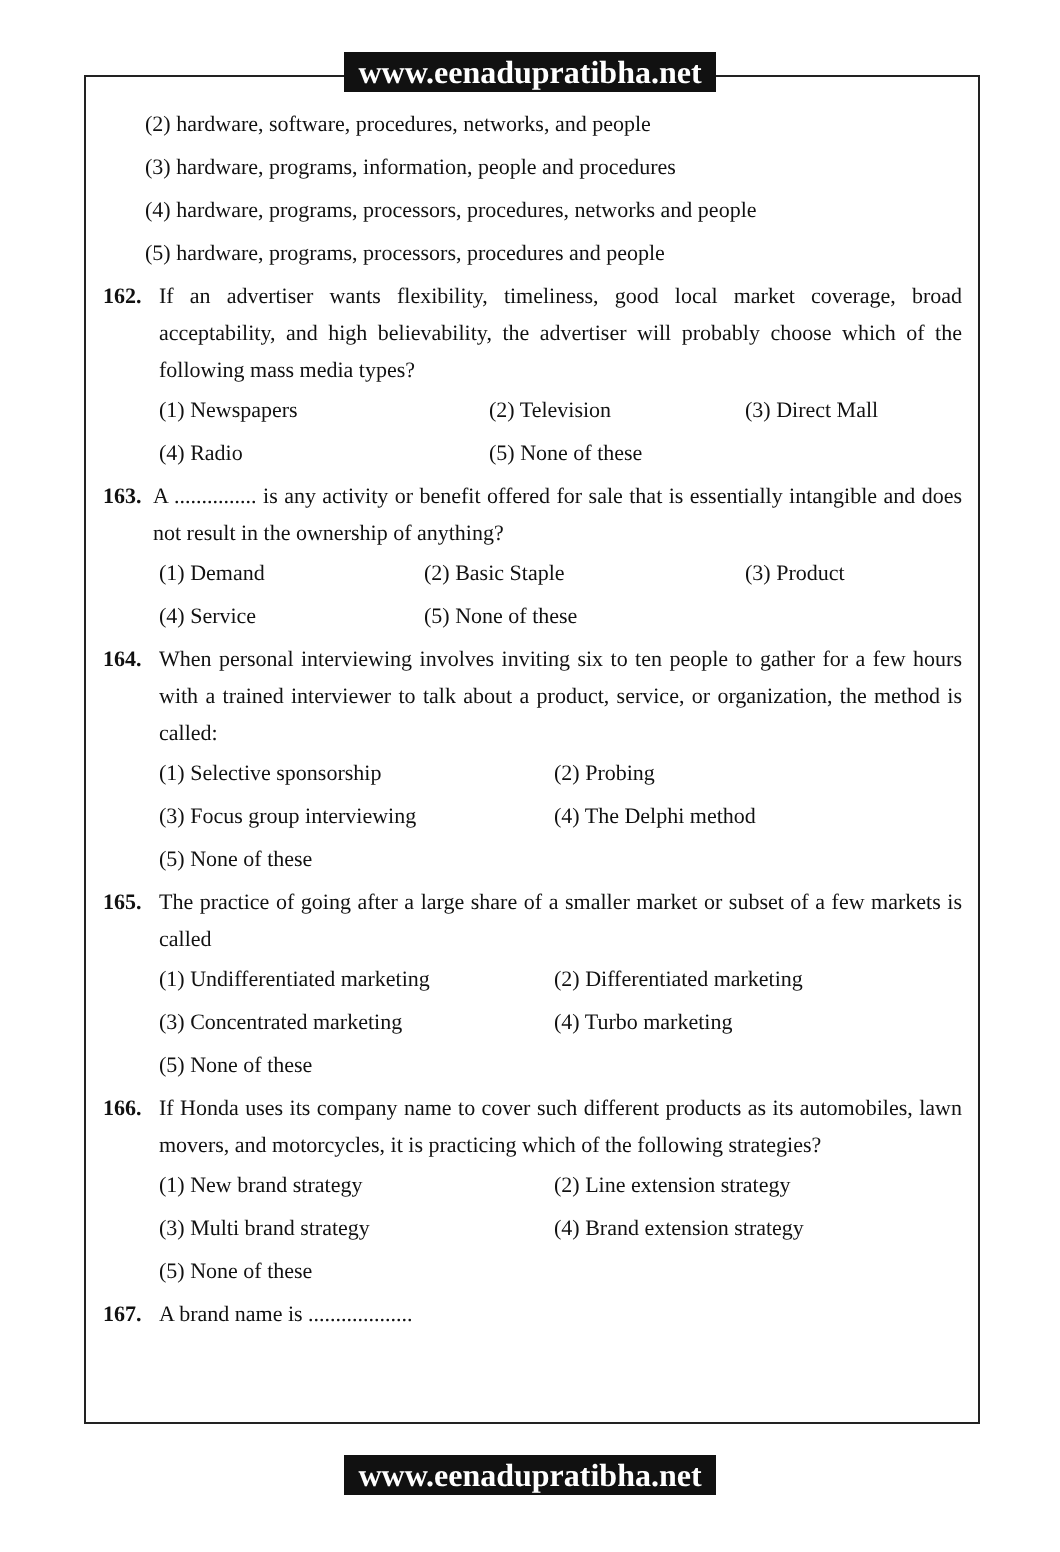www.eenadupratibha.net
(2) hardware, software, procedures, networks, and people
(3) hardware, programs, information, people and procedures
(4) hardware, programs, processors, procedures, networks and people
(5) hardware, programs, processors, procedures and people
162. If an advertiser wants flexibility, timeliness, good local market coverage, broad acceptability, and high believability, the advertiser will probably choose which of the following mass media types?
(1) Newspapers (2) Television (3) Direct Mall
(4) Radio (5) None of these
163.
A ............... is any activity or benefit offered for sale that is essentially intangible and does not result in the ownership of anything?
(1) Demand (2) Basic Staple (3) Product
(4) Service (5) None of these
164. When personal interviewing involves inviting six to ten people to gather for a few hours with a trained interviewer to talk about a product, service, or organization, the method is called:
(1) Selective sponsorship (2) Probing
(3) Focus group interviewing (4) The Delphi method
(5) None of these
165. The practice of going after a large share of a smaller market or subset of a few markets is called
(1) Undifferentiated marketing (2) Differentiated marketing
(3) Concentrated marketing (4) Turbo marketing
(5) None of these
166. If Honda uses its company name to cover such different products as its automobiles, lawn movers, and motorcycles, it is practicing which of the following strategies?
(1) New brand strategy (2) Line extension strategy
(3) Multi brand strategy (4) Brand extension strategy
(5) None of these
167. A brand name is ...................
www.eenadupratibha.net